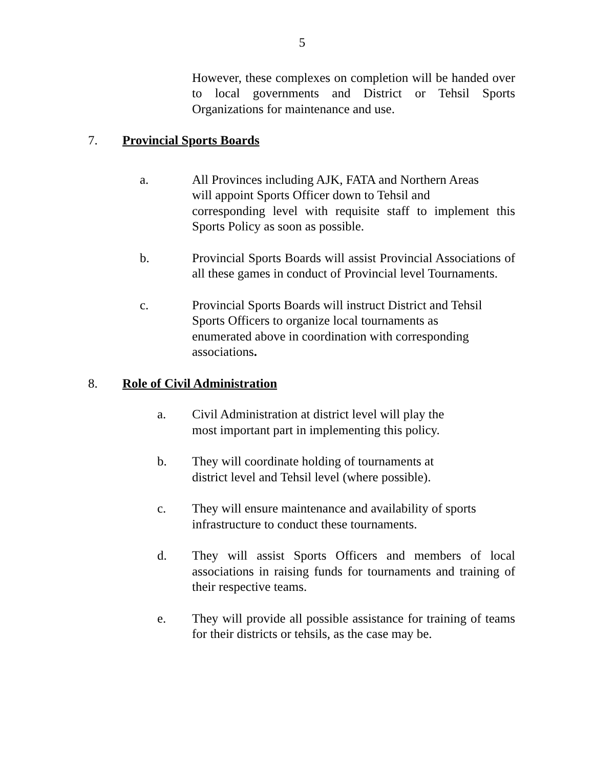5
However, these complexes on completion will be handed over to local governments and District or Tehsil Sports Organizations for maintenance and use.
7. Provincial Sports Boards
a. All Provinces including AJK, FATA and Northern Areas
will appoint Sports Officer down to Tehsil and
corresponding level with requisite staff to implement this Sports Policy as soon as possible.
b. Provincial Sports Boards will assist Provincial Associations of all these games in conduct of Provincial level Tournaments.
c. Provincial Sports Boards will instruct District and Tehsil
Sports Officers to organize local tournaments as
enumerated above in coordination with corresponding
associations.
8. Role of Civil Administration
a. Civil Administration at district level will play the
most important part in implementing this policy.
b. They will coordinate holding of tournaments at
district level and Tehsil level (where possible).
c. They will ensure maintenance and availability of sports
infrastructure to conduct these tournaments.
d. They will assist Sports Officers and members of local associations in raising funds for tournaments and training of their respective teams.
e. They will provide all possible assistance for training of teams for their districts or tehsils, as the case may be.